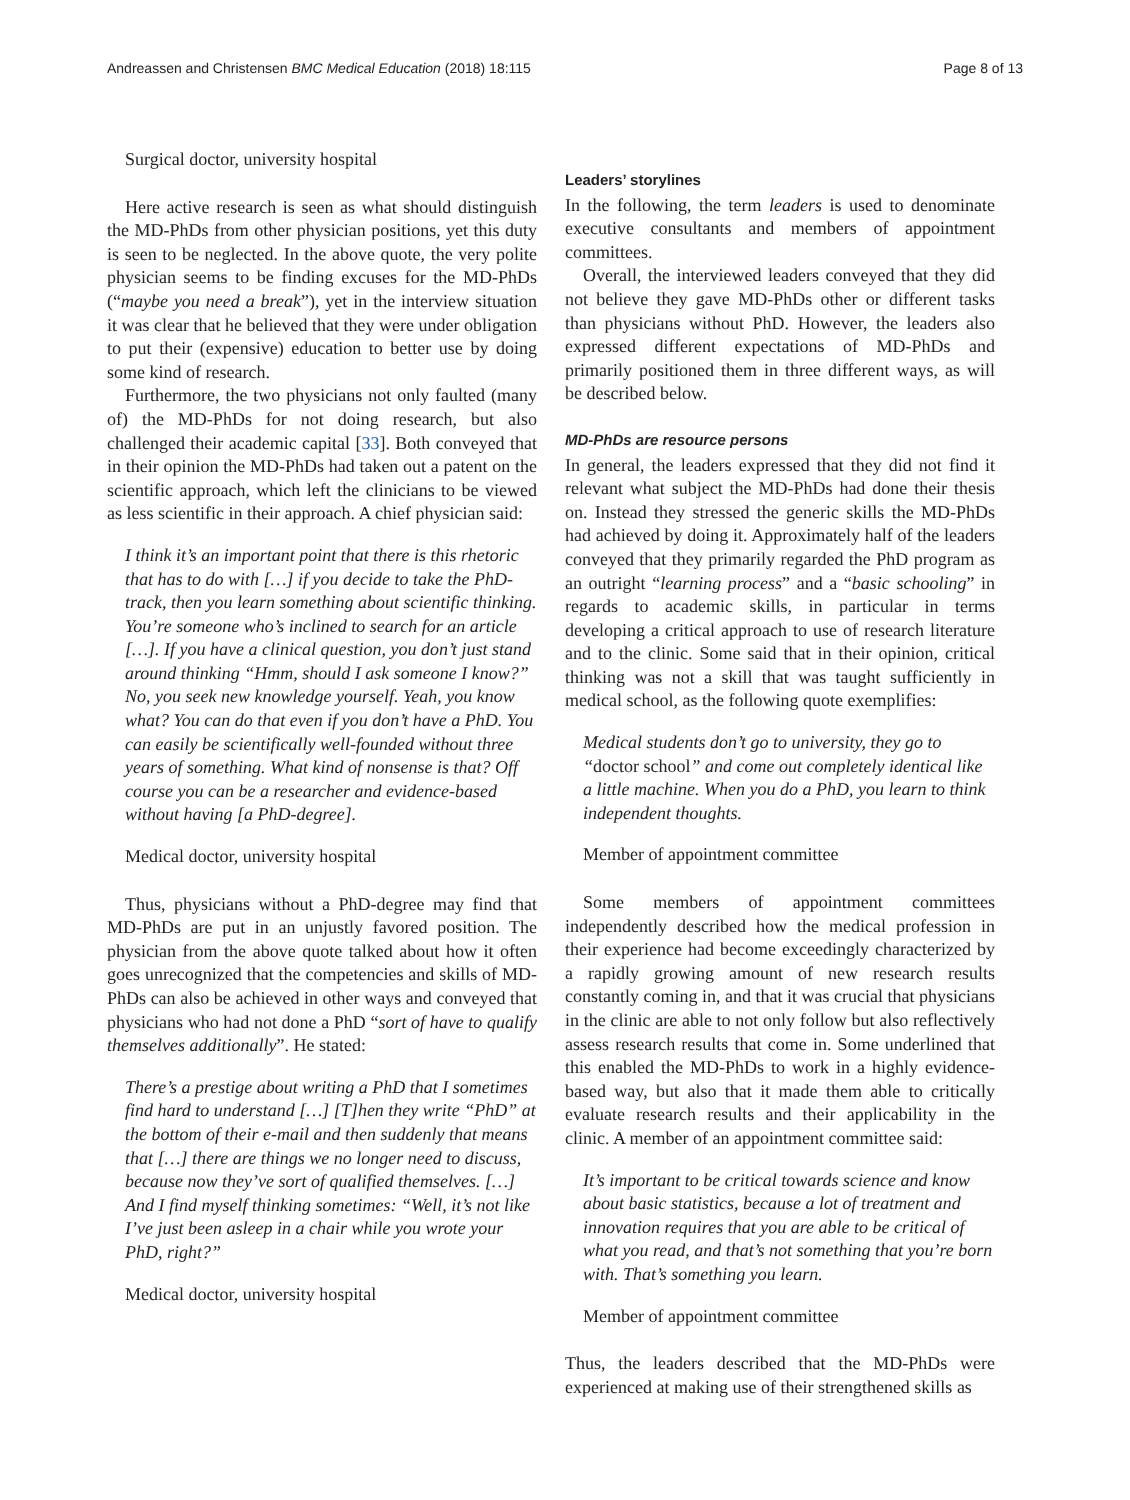Andreassen and Christensen BMC Medical Education (2018) 18:115 Page 8 of 13
Surgical doctor, university hospital
Here active research is seen as what should distinguish the MD-PhDs from other physician positions, yet this duty is seen to be neglected. In the above quote, the very polite physician seems to be finding excuses for the MD-PhDs (“maybe you need a break”), yet in the interview situation it was clear that he believed that they were under obligation to put their (expensive) education to better use by doing some kind of research.
Furthermore, the two physicians not only faulted (many of) the MD-PhDs for not doing research, but also challenged their academic capital [33]. Both conveyed that in their opinion the MD-PhDs had taken out a patent on the scientific approach, which left the clinicians to be viewed as less scientific in their approach. A chief physician said:
I think it’s an important point that there is this rhetoric that has to do with […] if you decide to take the PhD-track, then you learn something about scientific thinking. You’re someone who’s inclined to search for an article […]. If you have a clinical question, you don’t just stand around thinking “Hmm, should I ask someone I know?” No, you seek new knowledge yourself. Yeah, you know what? You can do that even if you don’t have a PhD. You can easily be scientifically well-founded without three years of something. What kind of nonsense is that? Off course you can be a researcher and evidence-based without having [a PhD-degree].
Medical doctor, university hospital
Thus, physicians without a PhD-degree may find that MD-PhDs are put in an unjustly favored position. The physician from the above quote talked about how it often goes unrecognized that the competencies and skills of MD-PhDs can also be achieved in other ways and conveyed that physicians who had not done a PhD “sort of have to qualify themselves additionally”. He stated:
There’s a prestige about writing a PhD that I sometimes find hard to understand […] [T]hen they write “PhD” at the bottom of their e-mail and then suddenly that means that […] there are things we no longer need to discuss, because now they’ve sort of qualified themselves. […] And I find myself thinking sometimes: “Well, it’s not like I’ve just been asleep in a chair while you wrote your PhD, right?”
Medical doctor, university hospital
Leaders’ storylines
In the following, the term leaders is used to denominate executive consultants and members of appointment committees.
Overall, the interviewed leaders conveyed that they did not believe they gave MD-PhDs other or different tasks than physicians without PhD. However, the leaders also expressed different expectations of MD-PhDs and primarily positioned them in three different ways, as will be described below.
MD-PhDs are resource persons
In general, the leaders expressed that they did not find it relevant what subject the MD-PhDs had done their thesis on. Instead they stressed the generic skills the MD-PhDs had achieved by doing it. Approximately half of the leaders conveyed that they primarily regarded the PhD program as an outright “learning process” and a “basic schooling” in regards to academic skills, in particular in terms developing a critical approach to use of research literature and to the clinic. Some said that in their opinion, critical thinking was not a skill that was taught sufficiently in medical school, as the following quote exemplifies:
Medical students don’t go to university, they go to “doctor school” and come out completely identical like a little machine. When you do a PhD, you learn to think independent thoughts.
Member of appointment committee
Some members of appointment committees independently described how the medical profession in their experience had become exceedingly characterized by a rapidly growing amount of new research results constantly coming in, and that it was crucial that physicians in the clinic are able to not only follow but also reflectively assess research results that come in. Some underlined that this enabled the MD-PhDs to work in a highly evidence-based way, but also that it made them able to critically evaluate research results and their applicability in the clinic. A member of an appointment committee said:
It’s important to be critical towards science and know about basic statistics, because a lot of treatment and innovation requires that you are able to be critical of what you read, and that’s not something that you’re born with. That’s something you learn.
Member of appointment committee
Thus, the leaders described that the MD-PhDs were experienced at making use of their strengthened skills as